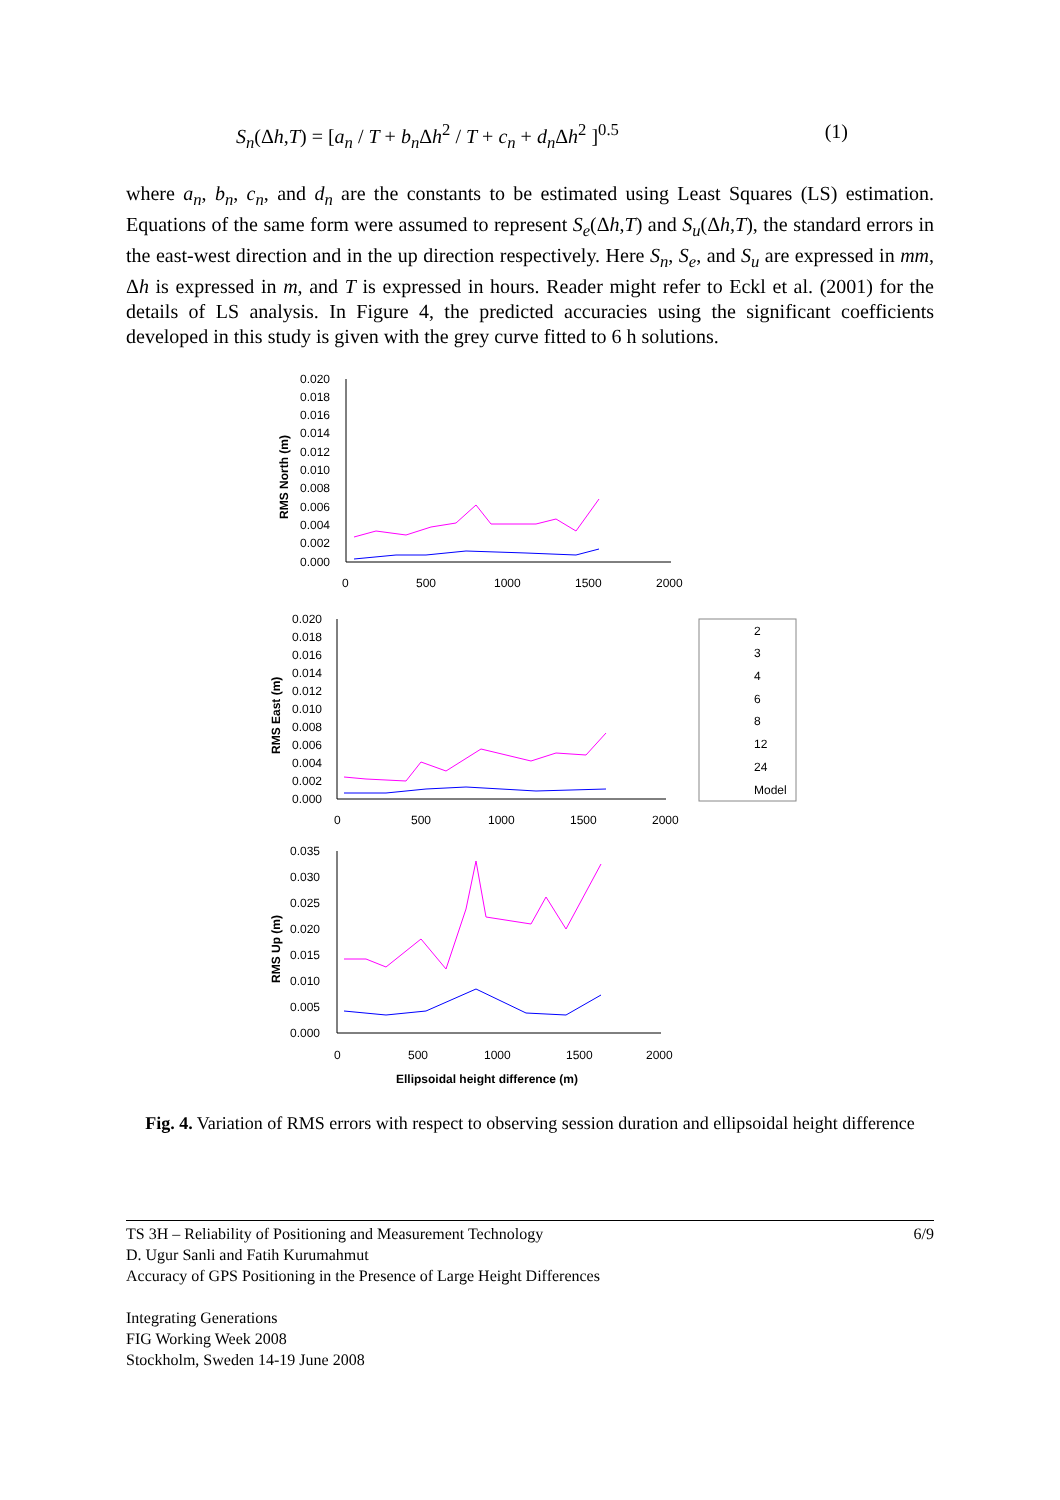S<sub>n</sub>(Δh,T) = [a<sub>n</sub> / T + b<sub>n</sub> Δh<sup>2</sup> / T + c<sub>n</sub> + d<sub>n</sub> Δh<sup>2</sup> ]<sup>0.5</sup> (1)
where a<sub>n</sub>, b<sub>n</sub>, c<sub>n</sub>, and d<sub>n</sub> are the constants to be estimated using Least Squares (LS) estimation. Equations of the same form were assumed to represent S<sub>e</sub>(Δh,T) and S<sub>u</sub>(Δh,T), the standard errors in the east-west direction and in the up direction respectively. Here S<sub>n</sub>, S<sub>e</sub>, and S<sub>u</sub> are expressed in mm, Δh is expressed in m, and T is expressed in hours. Reader might refer to Eckl et al. (2001) for the details of LS analysis. In Figure 4, the predicted accuracies using the significant coefficients developed in this study is given with the grey curve fitted to 6 h solutions.
0.020
0.018
0.016
0.014
0.012
0.010
0.008
0.006
0.004
0.002
0.000
0
500
1000
1500
2000
RMS North (m)
0.020
0.018
0.016
0.014
0.012
0.010
0.008
0.006
0.004
0.002
0.000
0
500
1000
1500
2000
RMS East (m)
2
3
4
6
8
12
24
Model
0.035
0.030
0.025
0.020
0.015
0.010
0.005
0.000
0
500
1000
1500
2000
RMS Up (m)
Ellipsoidal height difference (m)
Fig. 4. Variation of RMS errors with respect to observing session duration and ellipsoidal height difference
TS 3H – Reliability of Positioning and Measurement Technology
D. Ugur Sanli and Fatih Kurumahmut
Accuracy of GPS Positioning in the Presence of Large Height Differences
Integrating Generations
FIG Working Week 2008
Stockholm, Sweden 14-19 June 2008
6/9